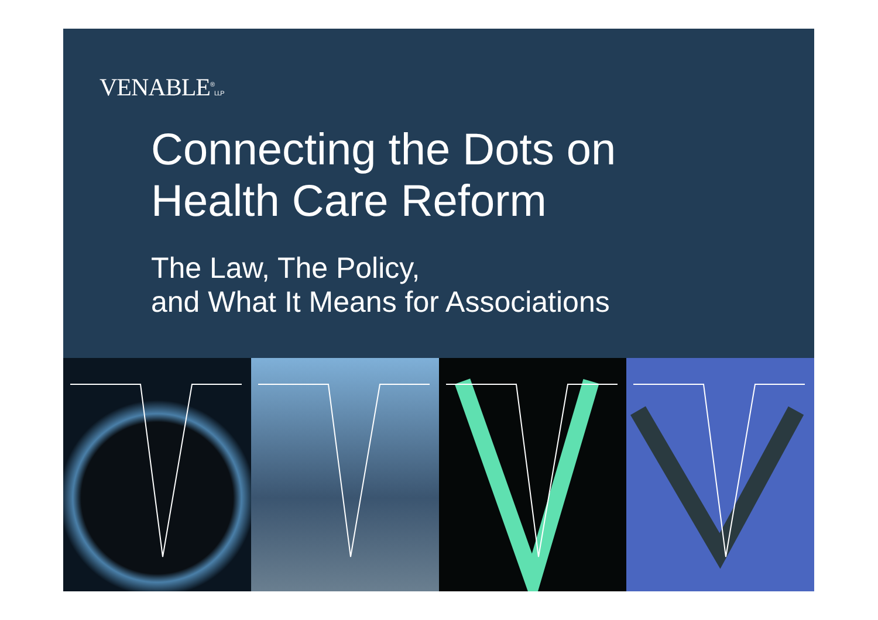VENABLE<sup>®</sup>LLP
Connecting the Dots on
Health Care Reform
The Law, The Policy,
and What It Means for Associations